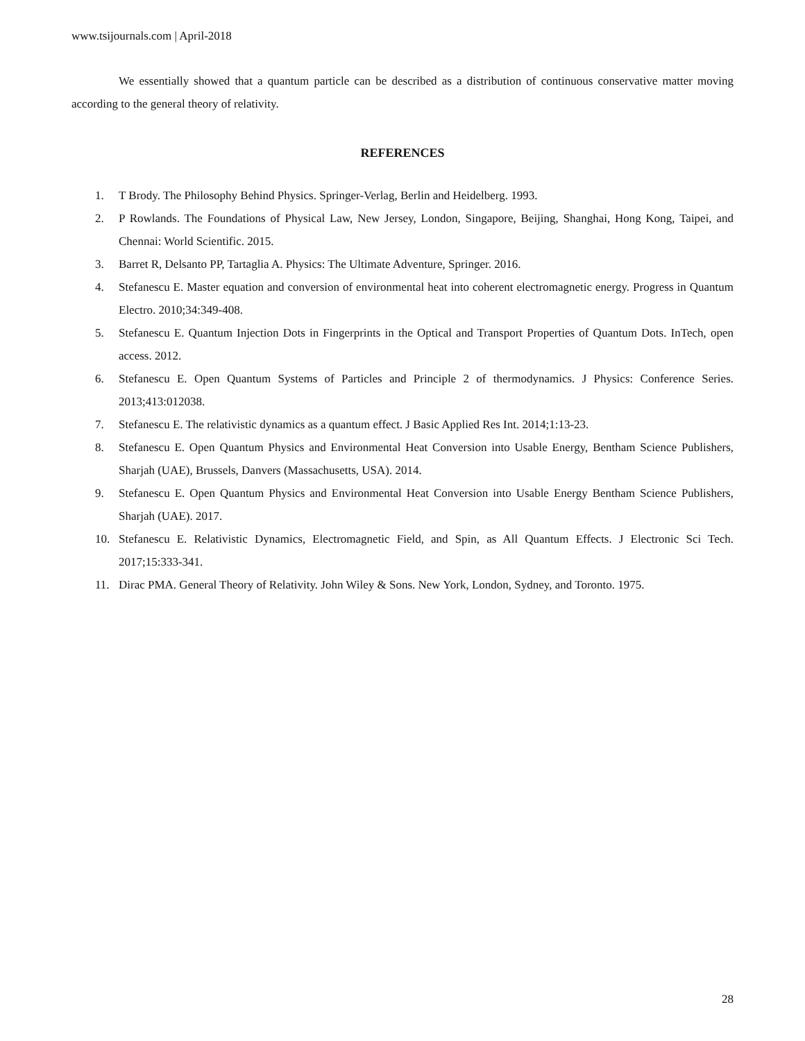www.tsijournals.com | April-2018
We essentially showed that a quantum particle can be described as a distribution of continuous conservative matter moving according to the general theory of relativity.
REFERENCES
1. T Brody. The Philosophy Behind Physics. Springer-Verlag, Berlin and Heidelberg. 1993.
2. P Rowlands. The Foundations of Physical Law, New Jersey, London, Singapore, Beijing, Shanghai, Hong Kong, Taipei, and Chennai: World Scientific. 2015.
3. Barret R, Delsanto PP, Tartaglia A. Physics: The Ultimate Adventure, Springer. 2016.
4. Stefanescu E. Master equation and conversion of environmental heat into coherent electromagnetic energy. Progress in Quantum Electro. 2010;34:349-408.
5. Stefanescu E. Quantum Injection Dots in Fingerprints in the Optical and Transport Properties of Quantum Dots. InTech, open access. 2012.
6. Stefanescu E. Open Quantum Systems of Particles and Principle 2 of thermodynamics. J Physics: Conference Series. 2013;413:012038.
7. Stefanescu E. The relativistic dynamics as a quantum effect. J Basic Applied Res Int. 2014;1:13-23.
8. Stefanescu E. Open Quantum Physics and Environmental Heat Conversion into Usable Energy, Bentham Science Publishers, Sharjah (UAE), Brussels, Danvers (Massachusetts, USA). 2014.
9. Stefanescu E. Open Quantum Physics and Environmental Heat Conversion into Usable Energy Bentham Science Publishers, Sharjah (UAE). 2017.
10. Stefanescu E. Relativistic Dynamics, Electromagnetic Field, and Spin, as All Quantum Effects. J Electronic Sci Tech. 2017;15:333-341.
11. Dirac PMA. General Theory of Relativity. John Wiley & Sons. New York, London, Sydney, and Toronto. 1975.
28